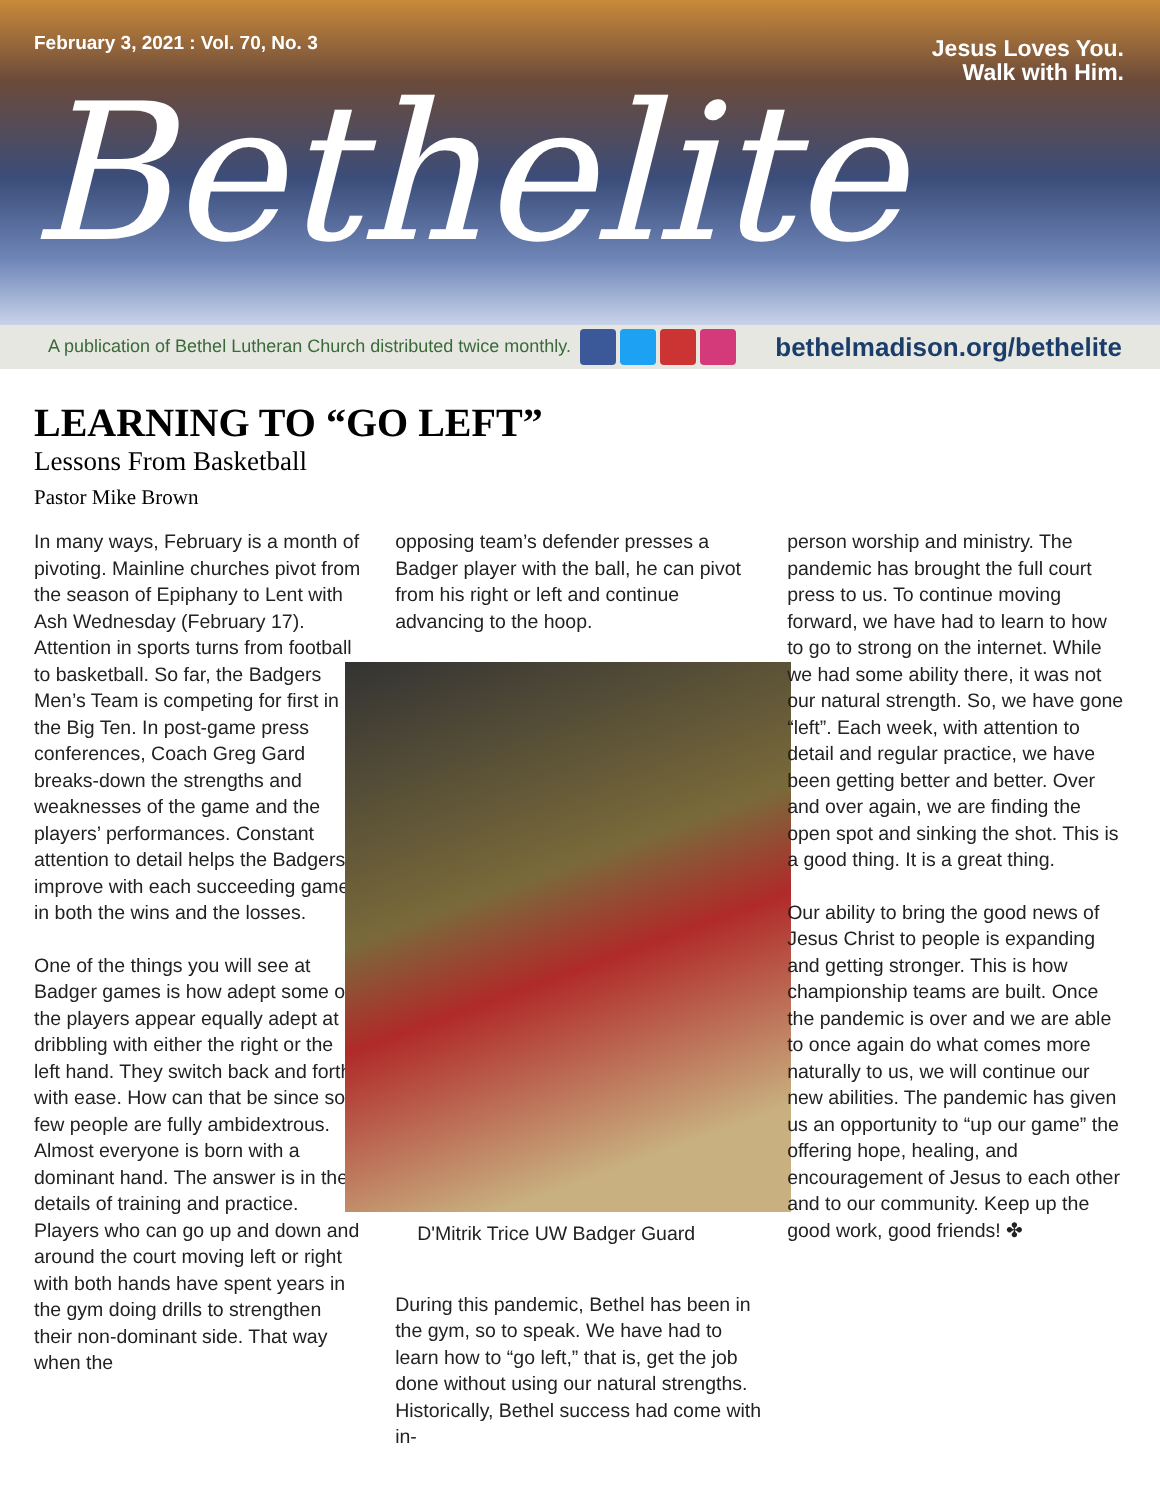February 3, 2021 : Vol. 70, No. 3 Jesus Loves You.
Walk with Him.
Bethelite
A publication of Bethel Lutheran Church distributed twice monthly. bethelmadison.org/bethelite
LEARNING TO “GO LEFT”
Lessons From Basketball
Pastor Mike Brown
In many ways, February is a month of pivoting. Mainline churches pivot from the season of Epiphany to Lent with Ash Wednesday (February 17). Attention in sports turns from football to basketball. So far, the Badgers Men’s Team is competing for first in the Big Ten. In post-game press conferences, Coach Greg Gard breaks-down the strengths and weaknesses of the game and the players’ performances. Constant attention to detail helps the Badgers improve with each succeeding game in both the wins and the losses.
One of the things you will see at Badger games is how adept some of the players appear equally adept at dribbling with either the right or the left hand. They switch back and forth with ease. How can that be since so few people are fully ambidextrous. Almost everyone is born with a dominant hand. The answer is in the details of training and practice. Players who can go up and down and around the court moving left or right with both hands have spent years in the gym doing drills to strengthen their non-dominant side. That way when the
opposing team’s defender presses a Badger player with the ball, he can pivot from his right or left and continue advancing to the hoop.
D'Mitrik Trice UW Badger Guard
During this pandemic, Bethel has been in the gym, so to speak. We have had to learn how to “go left,” that is, get the job done without using our natural strengths. Historically, Bethel success had come with in-
person worship and ministry. The pandemic has brought the full court press to us. To continue moving forward, we have had to learn to how to go to strong on the internet. While we had some ability there, it was not our natural strength. So, we have gone “left”. Each week, with attention to detail and regular practice, we have been getting better and better. Over and over again, we are finding the open spot and sinking the shot. This is a good thing. It is a great thing.
Our ability to bring the good news of Jesus Christ to people is expanding and getting stronger. This is how championship teams are built. Once the pandemic is over and we are able to once again do what comes more naturally to us, we will continue our new abilities. The pandemic has given us an opportunity to “up our game” the offering hope, healing, and encouragement of Jesus to each other and to our community. Keep up the good work, good friends! ✤